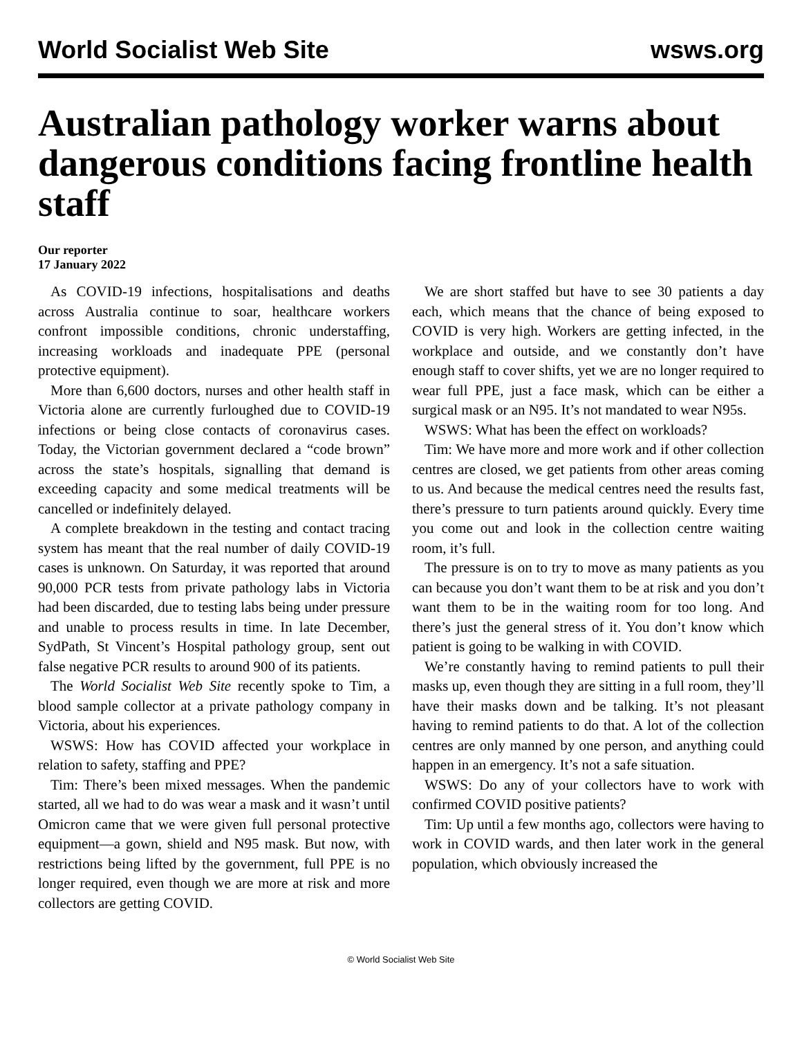World Socialist Web Site wsws.org
Australian pathology worker warns about dangerous conditions facing frontline health staff
Our reporter
17 January 2022
As COVID-19 infections, hospitalisations and deaths across Australia continue to soar, healthcare workers confront impossible conditions, chronic understaffing, increasing workloads and inadequate PPE (personal protective equipment).
More than 6,600 doctors, nurses and other health staff in Victoria alone are currently furloughed due to COVID-19 infections or being close contacts of coronavirus cases. Today, the Victorian government declared a “code brown” across the state’s hospitals, signalling that demand is exceeding capacity and some medical treatments will be cancelled or indefinitely delayed.
A complete breakdown in the testing and contact tracing system has meant that the real number of daily COVID-19 cases is unknown. On Saturday, it was reported that around 90,000 PCR tests from private pathology labs in Victoria had been discarded, due to testing labs being under pressure and unable to process results in time. In late December, SydPath, St Vincent’s Hospital pathology group, sent out false negative PCR results to around 900 of its patients.
The World Socialist Web Site recently spoke to Tim, a blood sample collector at a private pathology company in Victoria, about his experiences.
WSWS: How has COVID affected your workplace in relation to safety, staffing and PPE?
Tim: There’s been mixed messages. When the pandemic started, all we had to do was wear a mask and it wasn’t until Omicron came that we were given full personal protective equipment—a gown, shield and N95 mask. But now, with restrictions being lifted by the government, full PPE is no longer required, even though we are more at risk and more collectors are getting COVID.
We are short staffed but have to see 30 patients a day each, which means that the chance of being exposed to COVID is very high. Workers are getting infected, in the workplace and outside, and we constantly don’t have enough staff to cover shifts, yet we are no longer required to wear full PPE, just a face mask, which can be either a surgical mask or an N95. It’s not mandated to wear N95s.
WSWS: What has been the effect on workloads?
Tim: We have more and more work and if other collection centres are closed, we get patients from other areas coming to us. And because the medical centres need the results fast, there’s pressure to turn patients around quickly. Every time you come out and look in the collection centre waiting room, it’s full.
The pressure is on to try to move as many patients as you can because you don’t want them to be at risk and you don’t want them to be in the waiting room for too long. And there’s just the general stress of it. You don’t know which patient is going to be walking in with COVID.
We’re constantly having to remind patients to pull their masks up, even though they are sitting in a full room, they’ll have their masks down and be talking. It’s not pleasant having to remind patients to do that. A lot of the collection centres are only manned by one person, and anything could happen in an emergency. It’s not a safe situation.
WSWS: Do any of your collectors have to work with confirmed COVID positive patients?
Tim: Up until a few months ago, collectors were having to work in COVID wards, and then later work in the general population, which obviously increased the
© World Socialist Web Site